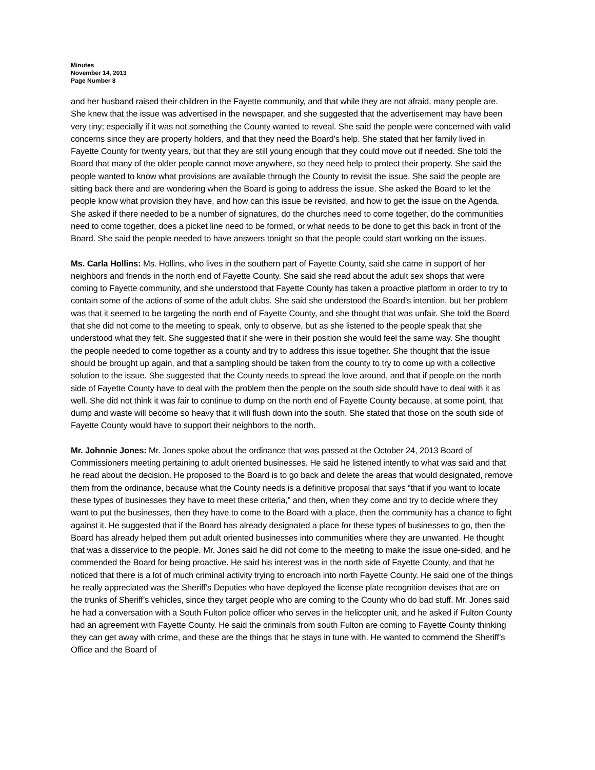Minutes
November 14, 2013
Page Number 8
and her husband raised their children in the Fayette community, and that while they are not afraid, many people are. She knew that the issue was advertised in the newspaper, and she suggested that the advertisement may have been very tiny; especially if it was not something the County wanted to reveal. She said the people were concerned with valid concerns since they are property holders, and that they need the Board’s help. She stated that her family lived in Fayette County for twenty years, but that they are still young enough that they could move out if needed. She told the Board that many of the older people cannot move anywhere, so they need help to protect their property. She said the people wanted to know what provisions are available through the County to revisit the issue. She said the people are sitting back there and are wondering when the Board is going to address the issue. She asked the Board to let the people know what provision they have, and how can this issue be revisited, and how to get the issue on the Agenda. She asked if there needed to be a number of signatures, do the churches need to come together, do the communities need to come together, does a picket line need to be formed, or what needs to be done to get this back in front of the Board. She said the people needed to have answers tonight so that the people could start working on the issues.
Ms. Carla Hollins: Ms. Hollins, who lives in the southern part of Fayette County, said she came in support of her neighbors and friends in the north end of Fayette County. She said she read about the adult sex shops that were coming to Fayette community, and she understood that Fayette County has taken a proactive platform in order to try to contain some of the actions of some of the adult clubs. She said she understood the Board’s intention, but her problem was that it seemed to be targeting the north end of Fayette County, and she thought that was unfair. She told the Board that she did not come to the meeting to speak, only to observe, but as she listened to the people speak that she understood what they felt. She suggested that if she were in their position she would feel the same way. She thought the people needed to come together as a county and try to address this issue together. She thought that the issue should be brought up again, and that a sampling should be taken from the county to try to come up with a collective solution to the issue. She suggested that the County needs to spread the love around, and that if people on the north side of Fayette County have to deal with the problem then the people on the south side should have to deal with it as well. She did not think it was fair to continue to dump on the north end of Fayette County because, at some point, that dump and waste will become so heavy that it will flush down into the south. She stated that those on the south side of Fayette County would have to support their neighbors to the north.
Mr. Johnnie Jones: Mr. Jones spoke about the ordinance that was passed at the October 24, 2013 Board of Commissioners meeting pertaining to adult oriented businesses. He said he listened intently to what was said and that he read about the decision. He proposed to the Board is to go back and delete the areas that would designated, remove them from the ordinance, because what the County needs is a definitive proposal that says “that if you want to locate these types of businesses they have to meet these criteria,” and then, when they come and try to decide where they want to put the businesses, then they have to come to the Board with a place, then the community has a chance to fight against it. He suggested that if the Board has already designated a place for these types of businesses to go, then the Board has already helped them put adult oriented businesses into communities where they are unwanted. He thought that was a disservice to the people. Mr. Jones said he did not come to the meeting to make the issue one-sided, and he commended the Board for being proactive. He said his interest was in the north side of Fayette County, and that he noticed that there is a lot of much criminal activity trying to encroach into north Fayette County. He said one of the things he really appreciated was the Sheriff’s Deputies who have deployed the license plate recognition devises that are on the trunks of Sheriff’s vehicles, since they target people who are coming to the County who do bad stuff. Mr. Jones said he had a conversation with a South Fulton police officer who serves in the helicopter unit, and he asked if Fulton County had an agreement with Fayette County. He said the criminals from south Fulton are coming to Fayette County thinking they can get away with crime, and these are the things that he stays in tune with. He wanted to commend the Sheriff’s Office and the Board of